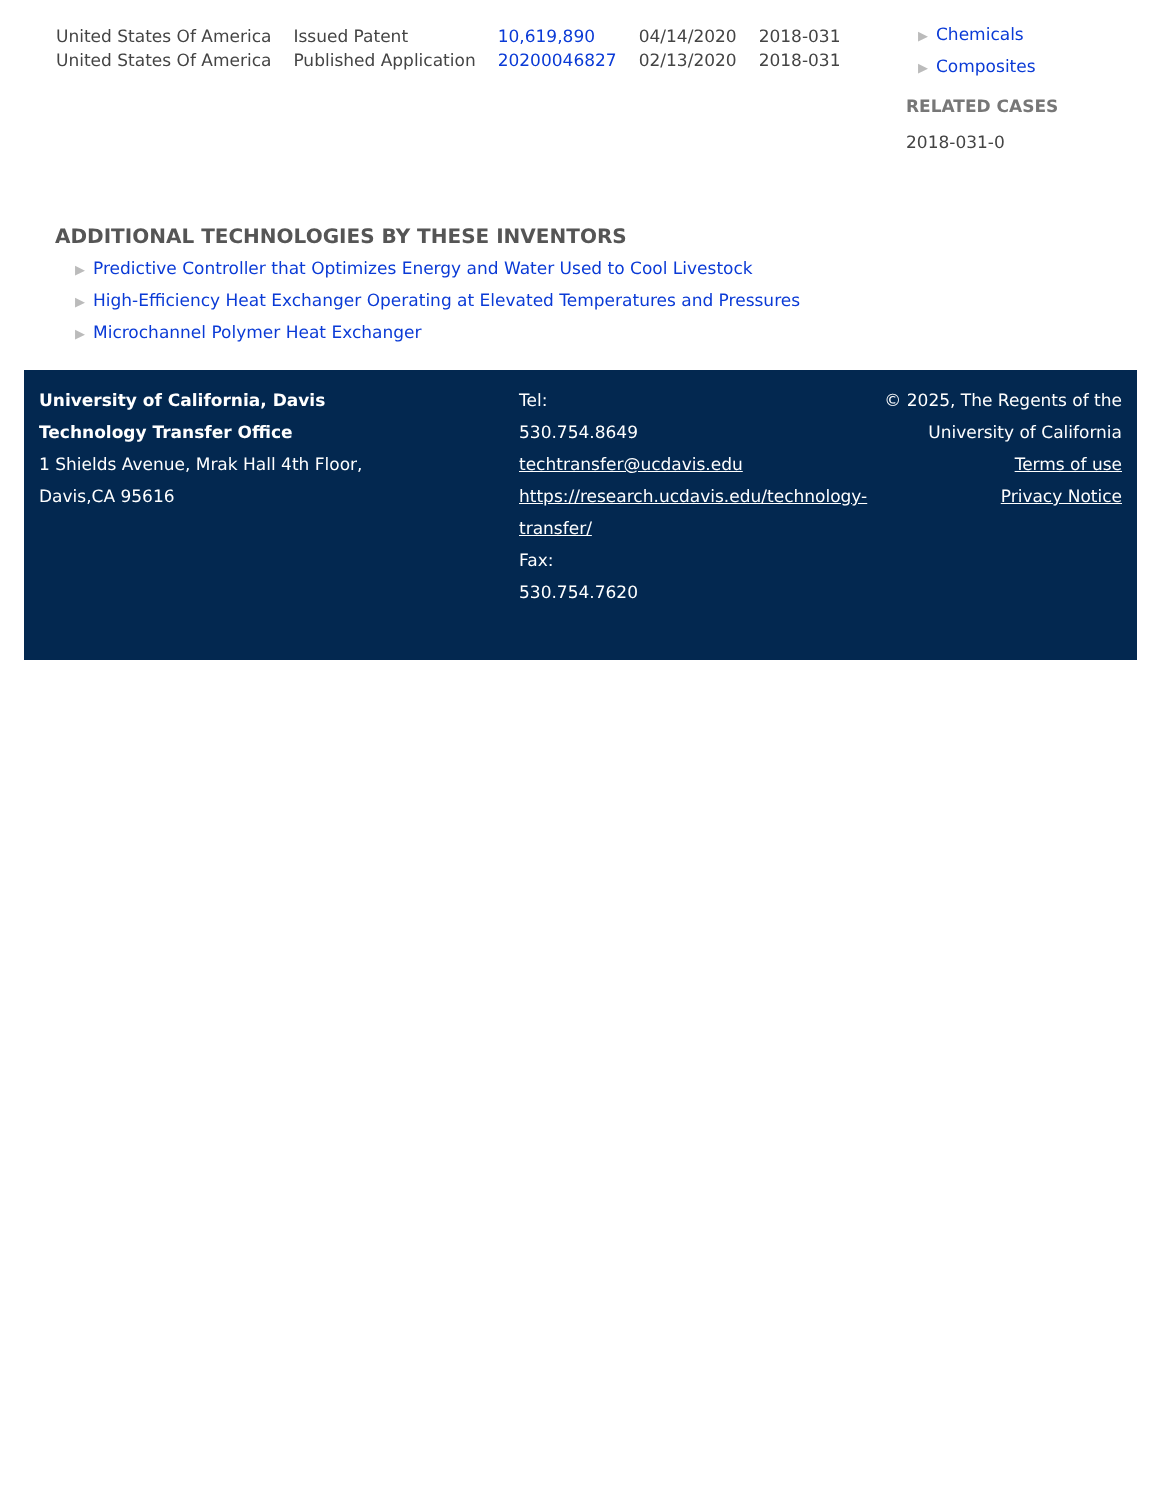| United States Of America | Issued Patent | 10,619,890 | 04/14/2020 | 2018-031 |
| United States Of America | Published Application | 20200046827 | 02/13/2020 | 2018-031 |
▶ Chemicals
▶ Composites
RELATED CASES
2018-031-0
ADDITIONAL TECHNOLOGIES BY THESE INVENTORS
▶ Predictive Controller that Optimizes Energy and Water Used to Cool Livestock
▶ High-Efficiency Heat Exchanger Operating at Elevated Temperatures and Pressures
▶ Microchannel Polymer Heat Exchanger
University of California, Davis
Technology Transfer Office
1 Shields Avenue, Mrak Hall 4th Floor,
Davis,CA 95616
Tel:
530.754.8649
techtransfer@ucdavis.edu
https://research.ucdavis.edu/technology-transfer/
Fax:
530.754.7620
© 2025, The Regents of the University of California
Terms of use
Privacy Notice